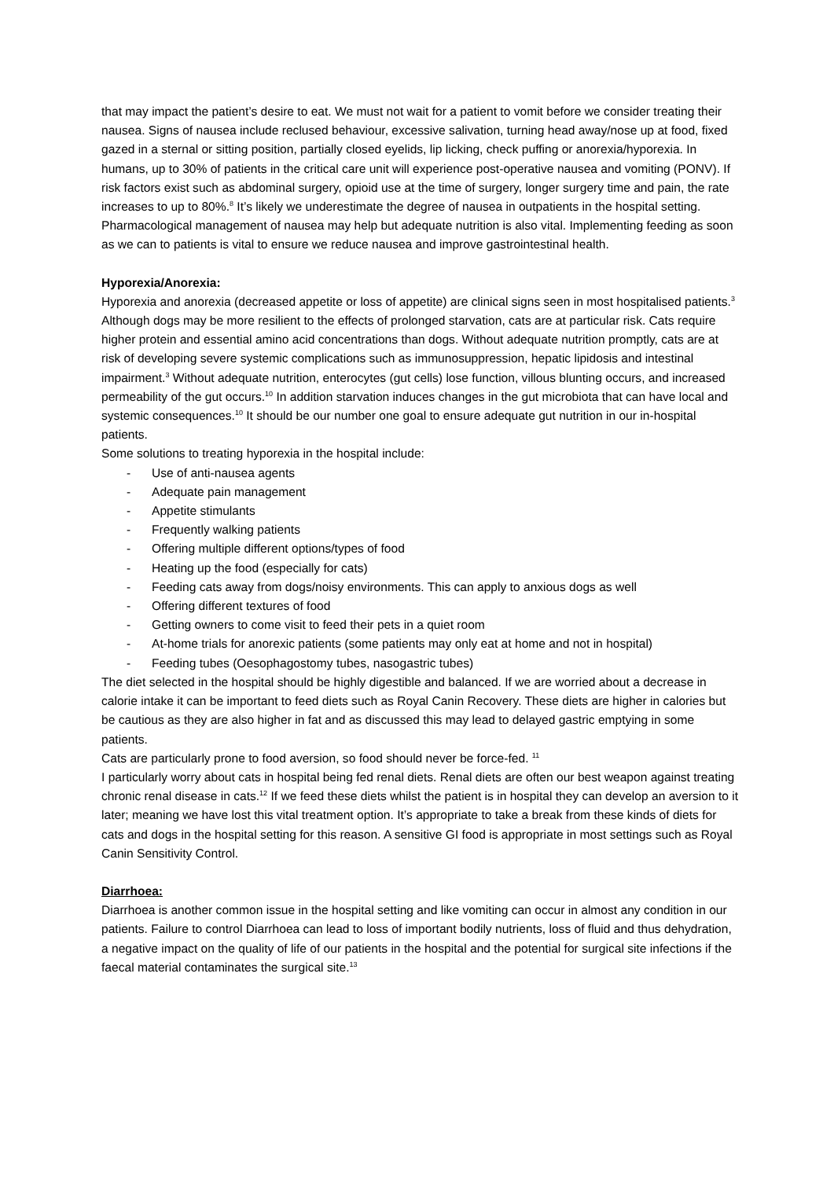that may impact the patient’s desire to eat. We must not wait for a patient to vomit before we consider treating their nausea. Signs of nausea include reclused behaviour, excessive salivation, turning head away/nose up at food, fixed gazed in a sternal or sitting position, partially closed eyelids, lip licking, check puffing or anorexia/hyporexia. In humans, up to 30% of patients in the critical care unit will experience post-operative nausea and vomiting (PONV). If risk factors exist such as abdominal surgery, opioid use at the time of surgery, longer surgery time and pain, the rate increases to up to 80%.<sup>8</sup> It’s likely we underestimate the degree of nausea in outpatients in the hospital setting. Pharmacological management of nausea may help but adequate nutrition is also vital. Implementing feeding as soon as we can to patients is vital to ensure we reduce nausea and improve gastrointestinal health.
Hyporexia/Anorexia:
Hyporexia and anorexia (decreased appetite or loss of appetite) are clinical signs seen in most hospitalised patients.<sup>3</sup> Although dogs may be more resilient to the effects of prolonged starvation, cats are at particular risk. Cats require higher protein and essential amino acid concentrations than dogs. Without adequate nutrition promptly, cats are at risk of developing severe systemic complications such as immunosuppression, hepatic lipidosis and intestinal impairment.<sup>3</sup> Without adequate nutrition, enterocytes (gut cells) lose function, villous blunting occurs, and increased permeability of the gut occurs.<sup>10</sup> In addition starvation induces changes in the gut microbiota that can have local and systemic consequences.<sup>10</sup> It should be our number one goal to ensure adequate gut nutrition in our in-hospital patients.
Some solutions to treating hyporexia in the hospital include:
- Use of anti-nausea agents
- Adequate pain management
- Appetite stimulants
- Frequently walking patients
- Offering multiple different options/types of food
- Heating up the food (especially for cats)
- Feeding cats away from dogs/noisy environments. This can apply to anxious dogs as well
- Offering different textures of food
- Getting owners to come visit to feed their pets in a quiet room
- At-home trials for anorexic patients (some patients may only eat at home and not in hospital)
- Feeding tubes (Oesophagostomy tubes, nasogastric tubes)
The diet selected in the hospital should be highly digestible and balanced. If we are worried about a decrease in calorie intake it can be important to feed diets such as Royal Canin Recovery. These diets are higher in calories but be cautious as they are also higher in fat and as discussed this may lead to delayed gastric emptying in some patients.
Cats are particularly prone to food aversion, so food should never be force-fed. <sup>11</sup>
I particularly worry about cats in hospital being fed renal diets. Renal diets are often our best weapon against treating chronic renal disease in cats.<sup>12</sup> If we feed these diets whilst the patient is in hospital they can develop an aversion to it later; meaning we have lost this vital treatment option. It’s appropriate to take a break from these kinds of diets for cats and dogs in the hospital setting for this reason. A sensitive GI food is appropriate in most settings such as Royal Canin Sensitivity Control.
Diarrhoea:
Diarrhoea is another common issue in the hospital setting and like vomiting can occur in almost any condition in our patients. Failure to control Diarrhoea can lead to loss of important bodily nutrients, loss of fluid and thus dehydration, a negative impact on the quality of life of our patients in the hospital and the potential for surgical site infections if the faecal material contaminates the surgical site.<sup>13</sup>